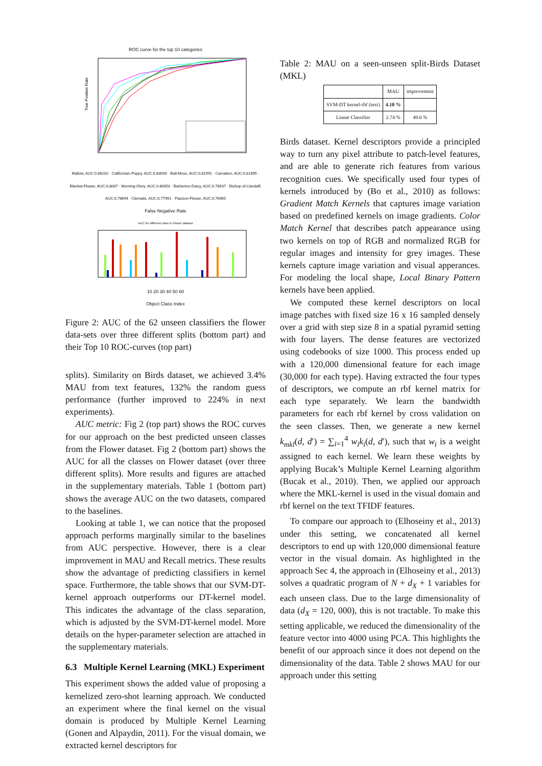ROC curve for the top 10 categories
True Positive Rate
Mallow, AUC:0.86202 · Californian-Poppy, AUC:0.83939 · Ball-Moss, AUC:0.81991 · Carnation, AUC:0.81895 · Blanket-Flower, AUC:0.8087 · Morning-Glory, AUC:0.80853 · Barberton-Daisy, AUC:0.78937 · Bishop-of-Llandaff, AUC:0.78694 · Clematis, AUC:0.77991 · Passion-Flower, AUC:0.76965
False Negative Rate
AUC for different class in Flower dataset
10 20 30 40 50 60
Object Class Index
Figure 2: AUC of the 62 unseen classifiers the flower data-sets over three different splits (bottom part) and their Top 10 ROC-curves (top part)
splits). Similarity on Birds dataset, we achieved 3.4% MAU from text features, 132% the random guess performance (further improved to 224% in next experiments).
AUC metric: Fig 2 (top part) shows the ROC curves for our approach on the best predicted unseen classes from the Flower dataset. Fig 2 (bottom part) shows the AUC for all the classes on Flower dataset (over three different splits). More results and figures are attached in the supplementary materials. Table 1 (bottom part) shows the average AUC on the two datasets, compared to the baselines.
Looking at table 1, we can notice that the proposed approach performs marginally similar to the baselines from AUC perspective. However, there is a clear improvement in MAU and Recall metrics. These results show the advantage of predicting classifiers in kernel space. Furthermore, the table shows that our SVM-DT-kernel approach outperforms our DT-kernel model. This indicates the advantage of the class separation, which is adjusted by the SVM-DT-kernel model. More details on the hyper-parameter selection are attached in the supplementary materials.
6.3 Multiple Kernel Learning (MKL) Experiment
This experiment shows the added value of proposing a kernelized zero-shot learning approach. We conducted an experiment where the final kernel on the visual domain is produced by Multiple Kernel Learning (Gonen and Alpaydin, 2011). For the visual domain, we extracted kernel descriptors for
Table 2: MAU on a seen-unseen split-Birds Dataset (MKL)
| | MAU | improvement |
| --- | --- | --- |
| SVM-DT kernel-rbf (text) | 4.10 % | |
| Linear Classifier | 2.74 % | 49.6 % |
Birds dataset. Kernel descriptors provide a principled way to turn any pixel attribute to patch-level features, and are able to generate rich features from various recognition cues. We specifically used four types of kernels introduced by (Bo et al., 2010) as follows: Gradient Match Kernels that captures image variation based on predefined kernels on image gradients. Color Match Kernel that describes patch appearance using two kernels on top of RGB and normalized RGB for regular images and intensity for grey images. These kernels capture image variation and visual apperances. For modeling the local shape, Local Binary Pattern kernels have been applied.
We computed these kernel descriptors on local image patches with fixed size 16 x 16 sampled densely over a grid with step size 8 in a spatial pyramid setting with four layers. The dense features are vectorized using codebooks of size 1000. This process ended up with a 120,000 dimensional feature for each image (30,000 for each type). Having extracted the four types of descriptors, we compute an rbf kernel matrix for each type separately. We learn the bandwidth parameters for each rbf kernel by cross validation on the seen classes. Then, we generate a new kernel k<sub>mkl</sub>(d, d′) = ∑<sub>i=1</sub><sup>4</sup> w<sub>i</sub>k<sub>i</sub>(d, d′), such that w<sub>i</sub> is a weight assigned to each kernel. We learn these weights by applying Bucak’s Multiple Kernel Learning algorithm (Bucak et al., 2010). Then, we applied our approach where the MKL-kernel is used in the visual domain and rbf kernel on the text TFIDF features.
To compare our approach to (Elhoseiny et al., 2013) under this setting, we concatenated all kernel descriptors to end up with 120,000 dimensional feature vector in the visual domain. As highlighted in the approach Sec 4, the approach in (Elhoseiny et al., 2013) solves a quadratic program of N + d<sub>X</sub> + 1 variables for each unseen class. Due to the large dimensionality of data (d<sub>X</sub> = 120, 000), this is not tractable. To make this setting applicable, we reduced the dimensionality of the feature vector into 4000 using PCA. This highlights the benefit of our approach since it does not depend on the dimensionality of the data. Table 2 shows MAU for our approach under this setting